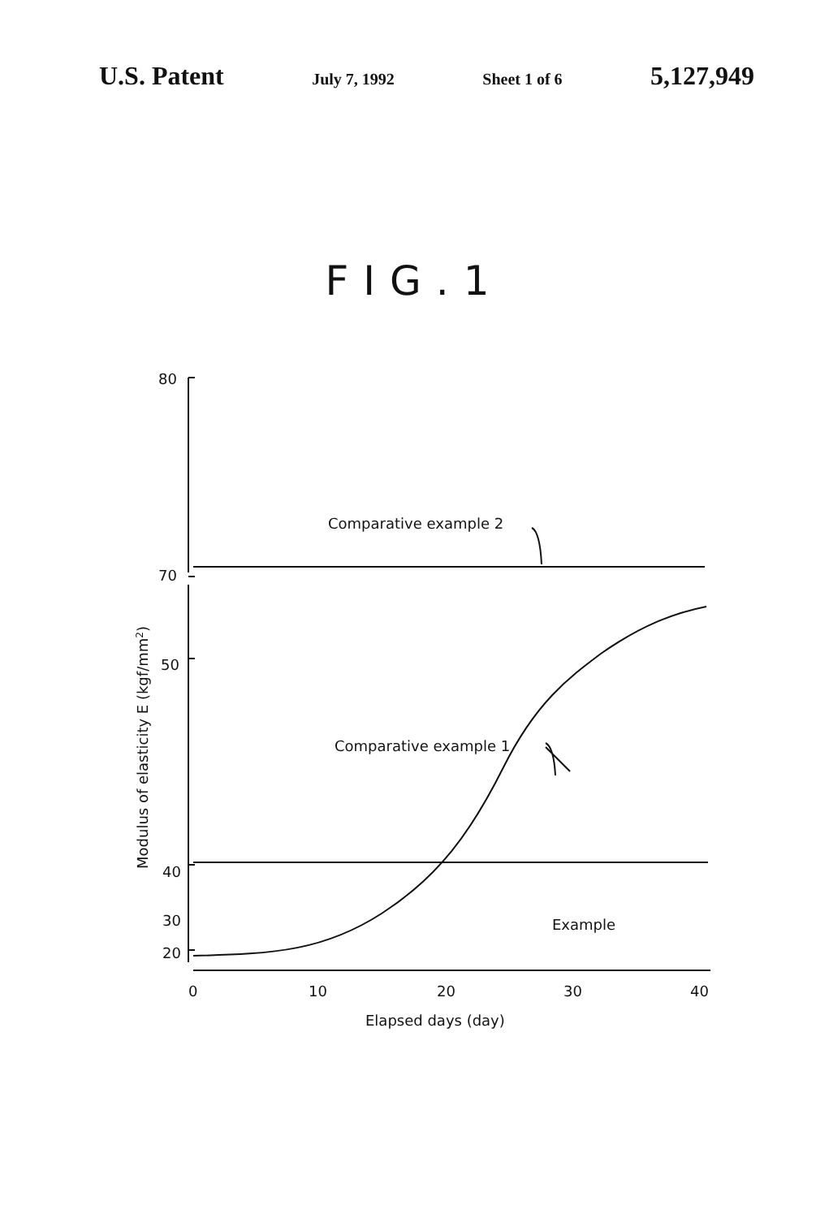U.S. Patent July 7, 1992 Sheet 1 of 6 5,127,949
FIG.1
80
70
50
40
30
20
Comparative example 2
Comparative example 1
Example
0
10
20
30
40
Elapsed days (day)
Modulus of elasticity E (kgf/mm2)